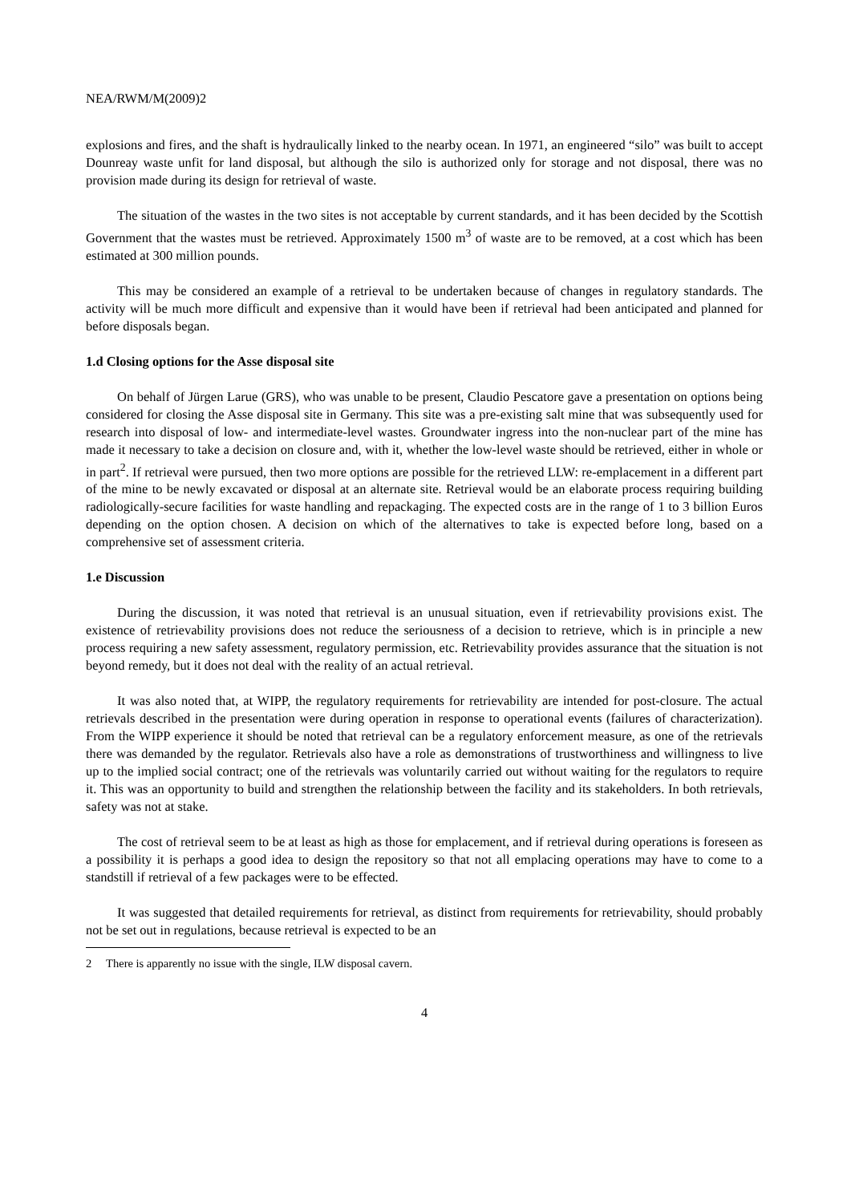NEA/RWM/M(2009)2
explosions and fires, and the shaft is hydraulically linked to the nearby ocean. In 1971, an engineered “silo” was built to accept Dounreay waste unfit for land disposal, but although the silo is authorized only for storage and not disposal, there was no provision made during its design for retrieval of waste.
The situation of the wastes in the two sites is not acceptable by current standards, and it has been decided by the Scottish Government that the wastes must be retrieved. Approximately 1500 m<sup>3</sup> of waste are to be removed, at a cost which has been estimated at 300 million pounds.
This may be considered an example of a retrieval to be undertaken because of changes in regulatory standards. The activity will be much more difficult and expensive than it would have been if retrieval had been anticipated and planned for before disposals began.
1.d Closing options for the Asse disposal site
On behalf of Jürgen Larue (GRS), who was unable to be present, Claudio Pescatore gave a presentation on options being considered for closing the Asse disposal site in Germany. This site was a pre-existing salt mine that was subsequently used for research into disposal of low- and intermediate-level wastes. Groundwater ingress into the non-nuclear part of the mine has made it necessary to take a decision on closure and, with it, whether the low-level waste should be retrieved, either in whole or in part<sup>2</sup>. If retrieval were pursued, then two more options are possible for the retrieved LLW: re-emplacement in a different part of the mine to be newly excavated or disposal at an alternate site. Retrieval would be an elaborate process requiring building radiologically-secure facilities for waste handling and repackaging. The expected costs are in the range of 1 to 3 billion Euros depending on the option chosen. A decision on which of the alternatives to take is expected before long, based on a comprehensive set of assessment criteria.
1.e Discussion
During the discussion, it was noted that retrieval is an unusual situation, even if retrievability provisions exist. The existence of retrievability provisions does not reduce the seriousness of a decision to retrieve, which is in principle a new process requiring a new safety assessment, regulatory permission, etc. Retrievability provides assurance that the situation is not beyond remedy, but it does not deal with the reality of an actual retrieval.
It was also noted that, at WIPP, the regulatory requirements for retrievability are intended for post-closure. The actual retrievals described in the presentation were during operation in response to operational events (failures of characterization). From the WIPP experience it should be noted that retrieval can be a regulatory enforcement measure, as one of the retrievals there was demanded by the regulator. Retrievals also have a role as demonstrations of trustworthiness and willingness to live up to the implied social contract; one of the retrievals was voluntarily carried out without waiting for the regulators to require it. This was an opportunity to build and strengthen the relationship between the facility and its stakeholders. In both retrievals, safety was not at stake.
The cost of retrieval seem to be at least as high as those for emplacement, and if retrieval during operations is foreseen as a possibility it is perhaps a good idea to design the repository so that not all emplacing operations may have to come to a standstill if retrieval of a few packages were to be effected.
It was suggested that detailed requirements for retrieval, as distinct from requirements for retrievability, should probably not be set out in regulations, because retrieval is expected to be an
2 There is apparently no issue with the single, ILW disposal cavern.
4